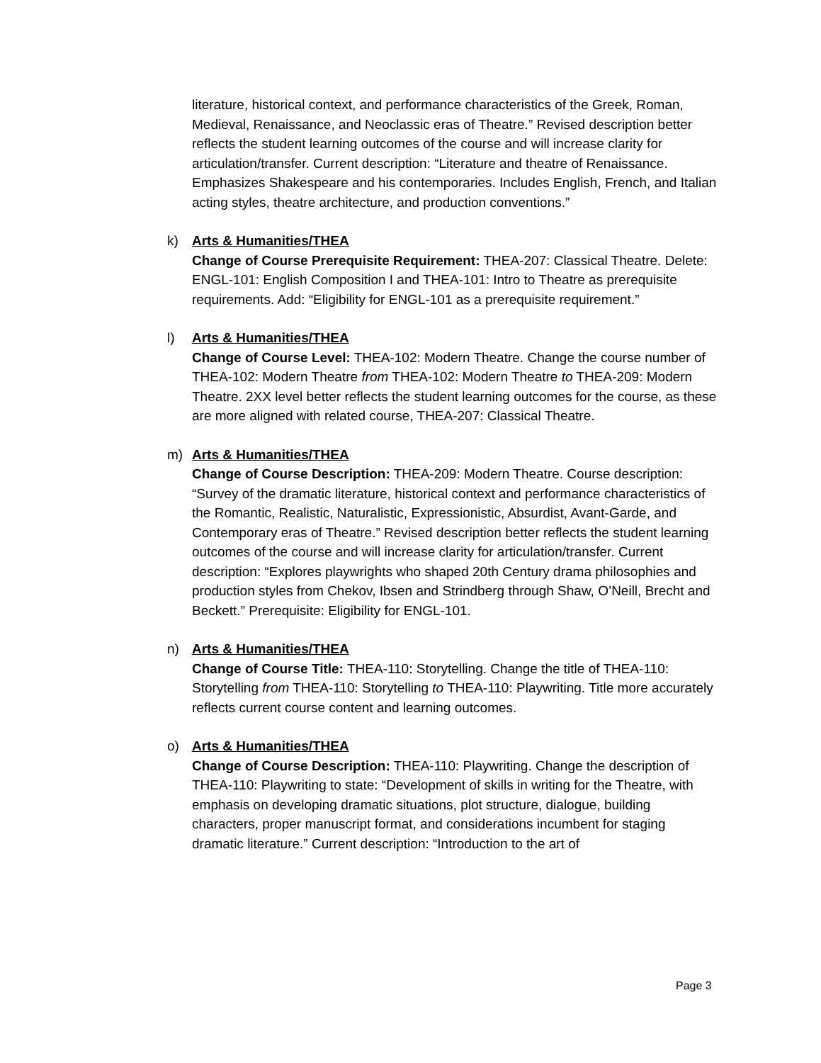literature, historical context, and performance characteristics of the Greek, Roman, Medieval, Renaissance, and Neoclassic eras of Theatre.” Revised description better reflects the student learning outcomes of the course and will increase clarity for articulation/transfer. Current description: “Literature and theatre of Renaissance. Emphasizes Shakespeare and his contemporaries. Includes English, French, and Italian acting styles, theatre architecture, and production conventions.”
k) Arts & Humanities/THEA
Change of Course Prerequisite Requirement: THEA-207: Classical Theatre. Delete: ENGL-101: English Composition I and THEA-101: Intro to Theatre as prerequisite requirements. Add: “Eligibility for ENGL-101 as a prerequisite requirement.”
l) Arts & Humanities/THEA
Change of Course Level: THEA-102: Modern Theatre. Change the course number of THEA-102: Modern Theatre from THEA-102: Modern Theatre to THEA-209: Modern Theatre. 2XX level better reflects the student learning outcomes for the course, as these are more aligned with related course, THEA-207: Classical Theatre.
m) Arts & Humanities/THEA
Change of Course Description: THEA-209: Modern Theatre. Course description: “Survey of the dramatic literature, historical context and performance characteristics of the Romantic, Realistic, Naturalistic, Expressionistic, Absurdist, Avant-Garde, and Contemporary eras of Theatre.” Revised description better reflects the student learning outcomes of the course and will increase clarity for articulation/transfer. Current description: “Explores playwrights who shaped 20th Century drama philosophies and production styles from Chekov, Ibsen and Strindberg through Shaw, O’Neill, Brecht and Beckett.” Prerequisite: Eligibility for ENGL-101.
n) Arts & Humanities/THEA
Change of Course Title: THEA-110: Storytelling. Change the title of THEA-110: Storytelling from THEA-110: Storytelling to THEA-110: Playwriting. Title more accurately reflects current course content and learning outcomes.
o) Arts & Humanities/THEA
Change of Course Description: THEA-110: Playwriting. Change the description of THEA-110: Playwriting to state: “Development of skills in writing for the Theatre, with emphasis on developing dramatic situations, plot structure, dialogue, building characters, proper manuscript format, and considerations incumbent for staging dramatic literature.” Current description: “Introduction to the art of
Page 3